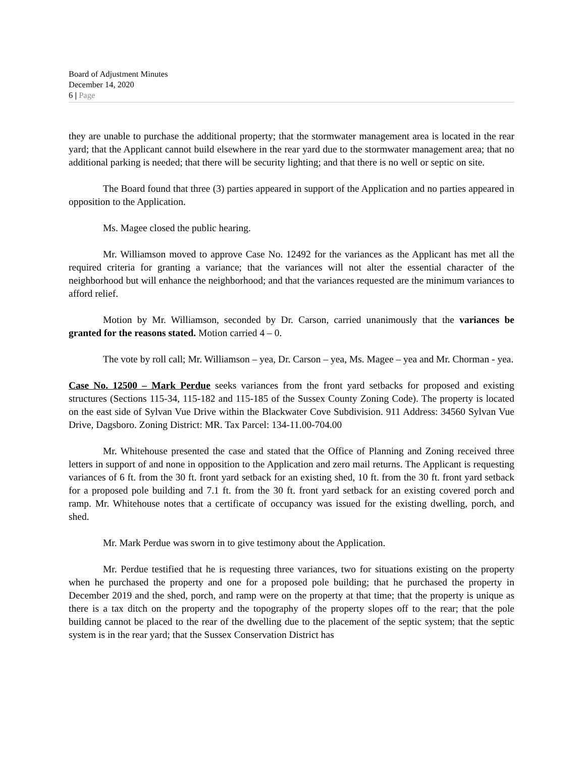Board of Adjustment Minutes
December 14, 2020
6 | Page
they are unable to purchase the additional property; that the stormwater management area is located in the rear yard; that the Applicant cannot build elsewhere in the rear yard due to the stormwater management area; that no additional parking is needed; that there will be security lighting; and that there is no well or septic on site.
The Board found that three (3) parties appeared in support of the Application and no parties appeared in opposition to the Application.
Ms. Magee closed the public hearing.
Mr. Williamson moved to approve Case No. 12492 for the variances as the Applicant has met all the required criteria for granting a variance; that the variances will not alter the essential character of the neighborhood but will enhance the neighborhood; and that the variances requested are the minimum variances to afford relief.
Motion by Mr. Williamson, seconded by Dr. Carson, carried unanimously that the variances be granted for the reasons stated. Motion carried 4 – 0.
The vote by roll call; Mr. Williamson – yea, Dr. Carson – yea, Ms. Magee – yea and Mr. Chorman - yea.
Case No. 12500 – Mark Perdue seeks variances from the front yard setbacks for proposed and existing structures (Sections 115-34, 115-182 and 115-185 of the Sussex County Zoning Code). The property is located on the east side of Sylvan Vue Drive within the Blackwater Cove Subdivision. 911 Address: 34560 Sylvan Vue Drive, Dagsboro. Zoning District: MR. Tax Parcel: 134-11.00-704.00
Mr. Whitehouse presented the case and stated that the Office of Planning and Zoning received three letters in support of and none in opposition to the Application and zero mail returns. The Applicant is requesting variances of 6 ft. from the 30 ft. front yard setback for an existing shed, 10 ft. from the 30 ft. front yard setback for a proposed pole building and 7.1 ft. from the 30 ft. front yard setback for an existing covered porch and ramp. Mr. Whitehouse notes that a certificate of occupancy was issued for the existing dwelling, porch, and shed.
Mr. Mark Perdue was sworn in to give testimony about the Application.
Mr. Perdue testified that he is requesting three variances, two for situations existing on the property when he purchased the property and one for a proposed pole building; that he purchased the property in December 2019 and the shed, porch, and ramp were on the property at that time; that the property is unique as there is a tax ditch on the property and the topography of the property slopes off to the rear; that the pole building cannot be placed to the rear of the dwelling due to the placement of the septic system; that the septic system is in the rear yard; that the Sussex Conservation District has